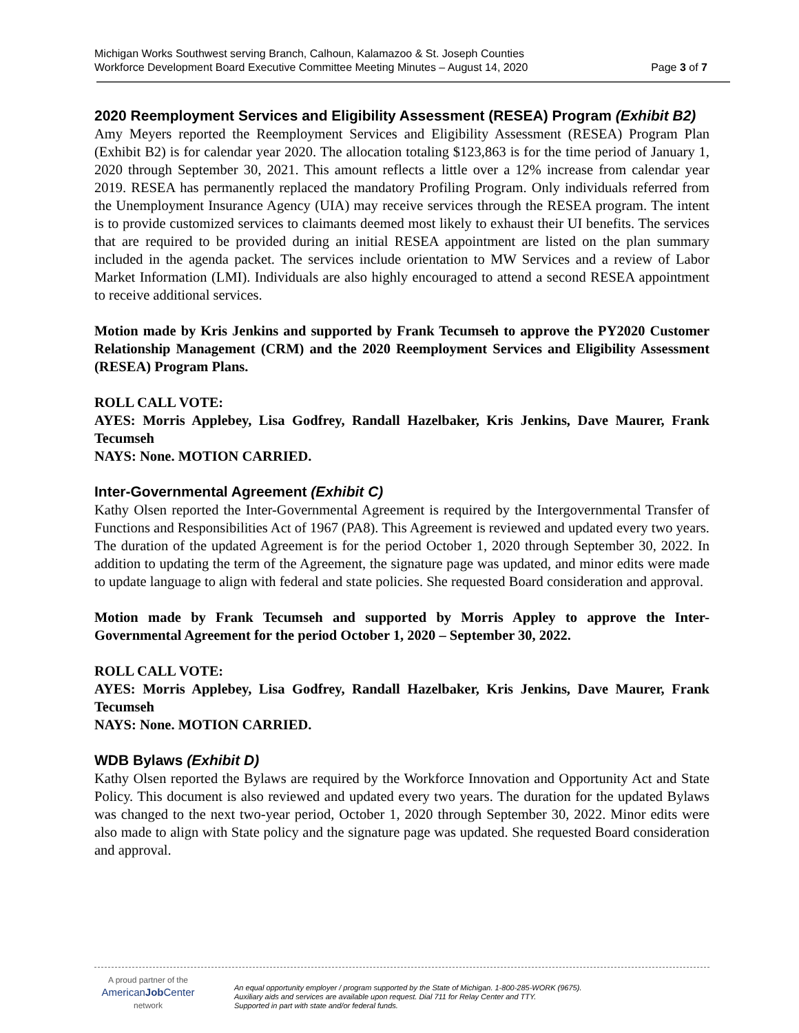Michigan Works Southwest serving Branch, Calhoun, Kalamazoo & St. Joseph Counties
Workforce Development Board Executive Committee Meeting Minutes – August 14, 2020 Page 3 of 7
2020 Reemployment Services and Eligibility Assessment (RESEA) Program (Exhibit B2)
Amy Meyers reported the Reemployment Services and Eligibility Assessment (RESEA) Program Plan (Exhibit B2) is for calendar year 2020. The allocation totaling $123,863 is for the time period of January 1, 2020 through September 30, 2021. This amount reflects a little over a 12% increase from calendar year 2019. RESEA has permanently replaced the mandatory Profiling Program. Only individuals referred from the Unemployment Insurance Agency (UIA) may receive services through the RESEA program. The intent is to provide customized services to claimants deemed most likely to exhaust their UI benefits. The services that are required to be provided during an initial RESEA appointment are listed on the plan summary included in the agenda packet. The services include orientation to MW Services and a review of Labor Market Information (LMI). Individuals are also highly encouraged to attend a second RESEA appointment to receive additional services.
Motion made by Kris Jenkins and supported by Frank Tecumseh to approve the PY2020 Customer Relationship Management (CRM) and the 2020 Reemployment Services and Eligibility Assessment (RESEA) Program Plans.
ROLL CALL VOTE:
AYES: Morris Applebey, Lisa Godfrey, Randall Hazelbaker, Kris Jenkins, Dave Maurer, Frank Tecumseh
NAYS: None. MOTION CARRIED.
Inter-Governmental Agreement (Exhibit C)
Kathy Olsen reported the Inter-Governmental Agreement is required by the Intergovernmental Transfer of Functions and Responsibilities Act of 1967 (PA8). This Agreement is reviewed and updated every two years. The duration of the updated Agreement is for the period October 1, 2020 through September 30, 2022. In addition to updating the term of the Agreement, the signature page was updated, and minor edits were made to update language to align with federal and state policies. She requested Board consideration and approval.
Motion made by Frank Tecumseh and supported by Morris Appley to approve the Inter-Governmental Agreement for the period October 1, 2020 – September 30, 2022.
ROLL CALL VOTE:
AYES: Morris Applebey, Lisa Godfrey, Randall Hazelbaker, Kris Jenkins, Dave Maurer, Frank Tecumseh
NAYS: None. MOTION CARRIED.
WDB Bylaws (Exhibit D)
Kathy Olsen reported the Bylaws are required by the Workforce Innovation and Opportunity Act and State Policy. This document is also reviewed and updated every two years. The duration for the updated Bylaws was changed to the next two-year period, October 1, 2020 through September 30, 2022. Minor edits were also made to align with State policy and the signature page was updated. She requested Board consideration and approval.
A proud partner of the
AmericanJob Center
network
An equal opportunity employer / program supported by the State of Michigan. 1-800-285-WORK (9675).
Auxiliary aids and services are available upon request. Dial 711 for Relay Center and TTY.
Supported in part with state and/or federal funds.